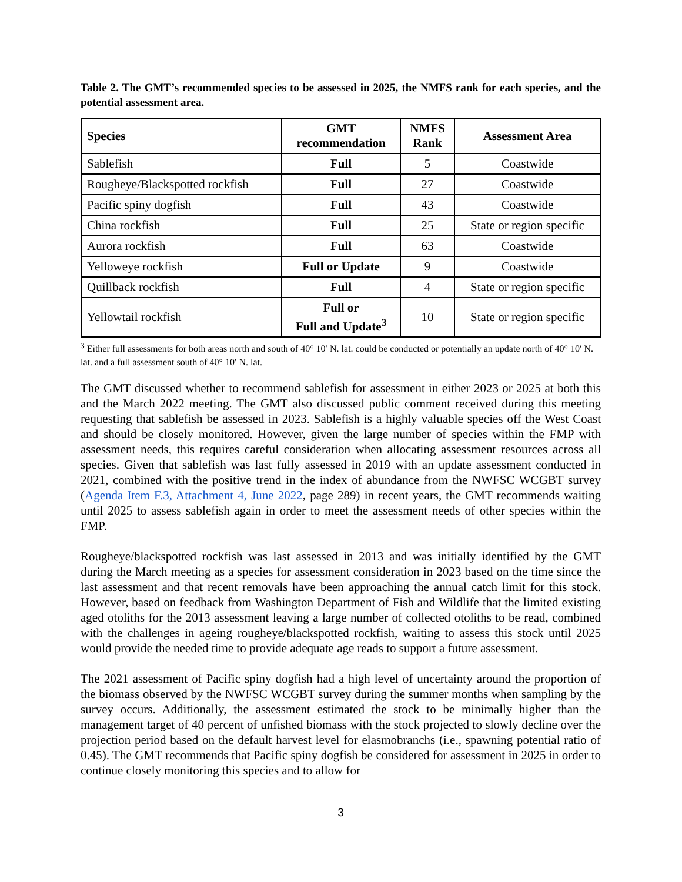Table 2. The GMT’s recommended species to be assessed in 2025, the NMFS rank for each species, and the potential assessment area.
| Species | GMT recommendation | NMFS Rank | Assessment Area |
| --- | --- | --- | --- |
| Sablefish | Full | 5 | Coastwide |
| Rougheye/Blackspotted rockfish | Full | 27 | Coastwide |
| Pacific spiny dogfish | Full | 43 | Coastwide |
| China rockfish | Full | 25 | State or region specific |
| Aurora rockfish | Full | 63 | Coastwide |
| Yelloweye rockfish | Full or Update | 9 | Coastwide |
| Quillback rockfish | Full | 4 | State or region specific |
| Yellowtail rockfish | Full or Full and Update<sup>3</sup> | 10 | State or region specific |
<sup>3</sup> Either full assessments for both areas north and south of 40° 10′ N. lat. could be conducted or potentially an update north of 40° 10′ N. lat. and a full assessment south of 40° 10′ N. lat.
The GMT discussed whether to recommend sablefish for assessment in either 2023 or 2025 at both this and the March 2022 meeting. The GMT also discussed public comment received during this meeting requesting that sablefish be assessed in 2023. Sablefish is a highly valuable species off the West Coast and should be closely monitored. However, given the large number of species within the FMP with assessment needs, this requires careful consideration when allocating assessment resources across all species. Given that sablefish was last fully assessed in 2019 with an update assessment conducted in 2021, combined with the positive trend in the index of abundance from the NWFSC WCGBT survey (Agenda Item F.3, Attachment 4, June 2022, page 289) in recent years, the GMT recommends waiting until 2025 to assess sablefish again in order to meet the assessment needs of other species within the FMP.
Rougheye/blackspotted rockfish was last assessed in 2013 and was initially identified by the GMT during the March meeting as a species for assessment consideration in 2023 based on the time since the last assessment and that recent removals have been approaching the annual catch limit for this stock. However, based on feedback from Washington Department of Fish and Wildlife that the limited existing aged otoliths for the 2013 assessment leaving a large number of collected otoliths to be read, combined with the challenges in ageing rougheye/blackspotted rockfish, waiting to assess this stock until 2025 would provide the needed time to provide adequate age reads to support a future assessment.
The 2021 assessment of Pacific spiny dogfish had a high level of uncertainty around the proportion of the biomass observed by the NWFSC WCGBT survey during the summer months when sampling by the survey occurs. Additionally, the assessment estimated the stock to be minimally higher than the management target of 40 percent of unfished biomass with the stock projected to slowly decline over the projection period based on the default harvest level for elasmobranchs (i.e., spawning potential ratio of 0.45). The GMT recommends that Pacific spiny dogfish be considered for assessment in 2025 in order to continue closely monitoring this species and to allow for
3